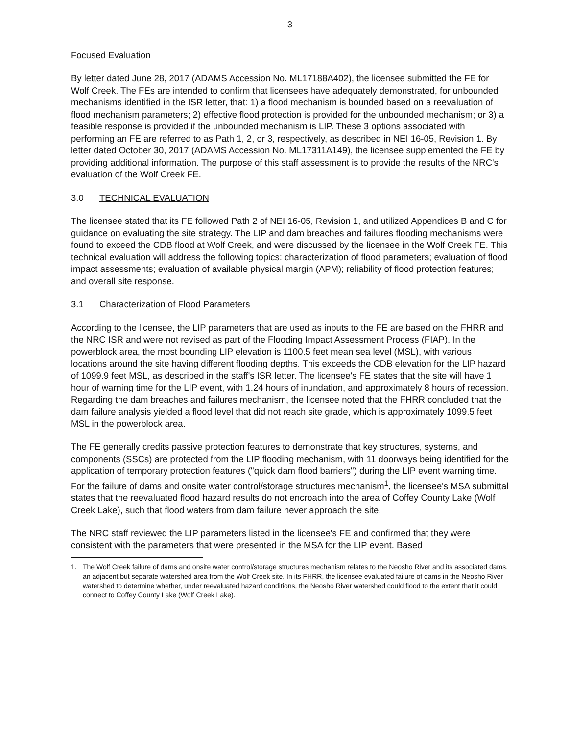- 3 -
Focused Evaluation
By letter dated June 28, 2017 (ADAMS Accession No. ML17188A402), the licensee submitted the FE for Wolf Creek. The FEs are intended to confirm that licensees have adequately demonstrated, for unbounded mechanisms identified in the ISR letter, that: 1) a flood mechanism is bounded based on a reevaluation of flood mechanism parameters; 2) effective flood protection is provided for the unbounded mechanism; or 3) a feasible response is provided if the unbounded mechanism is LIP. These 3 options associated with performing an FE are referred to as Path 1, 2, or 3, respectively, as described in NEI 16-05, Revision 1. By letter dated October 30, 2017 (ADAMS Accession No. ML17311A149), the licensee supplemented the FE by providing additional information. The purpose of this staff assessment is to provide the results of the NRC's evaluation of the Wolf Creek FE.
3.0 TECHNICAL EVALUATION
The licensee stated that its FE followed Path 2 of NEI 16-05, Revision 1, and utilized Appendices B and C for guidance on evaluating the site strategy. The LIP and dam breaches and failures flooding mechanisms were found to exceed the CDB flood at Wolf Creek, and were discussed by the licensee in the Wolf Creek FE. This technical evaluation will address the following topics: characterization of flood parameters; evaluation of flood impact assessments; evaluation of available physical margin (APM); reliability of flood protection features; and overall site response.
3.1 Characterization of Flood Parameters
According to the licensee, the LIP parameters that are used as inputs to the FE are based on the FHRR and the NRC ISR and were not revised as part of the Flooding Impact Assessment Process (FIAP). In the powerblock area, the most bounding LIP elevation is 1100.5 feet mean sea level (MSL), with various locations around the site having different flooding depths. This exceeds the CDB elevation for the LIP hazard of 1099.9 feet MSL, as described in the staff's ISR letter. The licensee's FE states that the site will have 1 hour of warning time for the LIP event, with 1.24 hours of inundation, and approximately 8 hours of recession. Regarding the dam breaches and failures mechanism, the licensee noted that the FHRR concluded that the dam failure analysis yielded a flood level that did not reach site grade, which is approximately 1099.5 feet MSL in the powerblock area.
The FE generally credits passive protection features to demonstrate that key structures, systems, and components (SSCs) are protected from the LIP flooding mechanism, with 11 doorways being identified for the application of temporary protection features ("quick dam flood barriers") during the LIP event warning time. For the failure of dams and onsite water control/storage structures mechanism<sup>1</sup>, the licensee's MSA submittal states that the reevaluated flood hazard results do not encroach into the area of Coffey County Lake (Wolf Creek Lake), such that flood waters from dam failure never approach the site.
The NRC staff reviewed the LIP parameters listed in the licensee's FE and confirmed that they were consistent with the parameters that were presented in the MSA for the LIP event. Based
1. The Wolf Creek failure of dams and onsite water control/storage structures mechanism relates to the Neosho River and its associated dams, an adjacent but separate watershed area from the Wolf Creek site. In its FHRR, the licensee evaluated failure of dams in the Neosho River watershed to determine whether, under reevaluated hazard conditions, the Neosho River watershed could flood to the extent that it could connect to Coffey County Lake (Wolf Creek Lake).